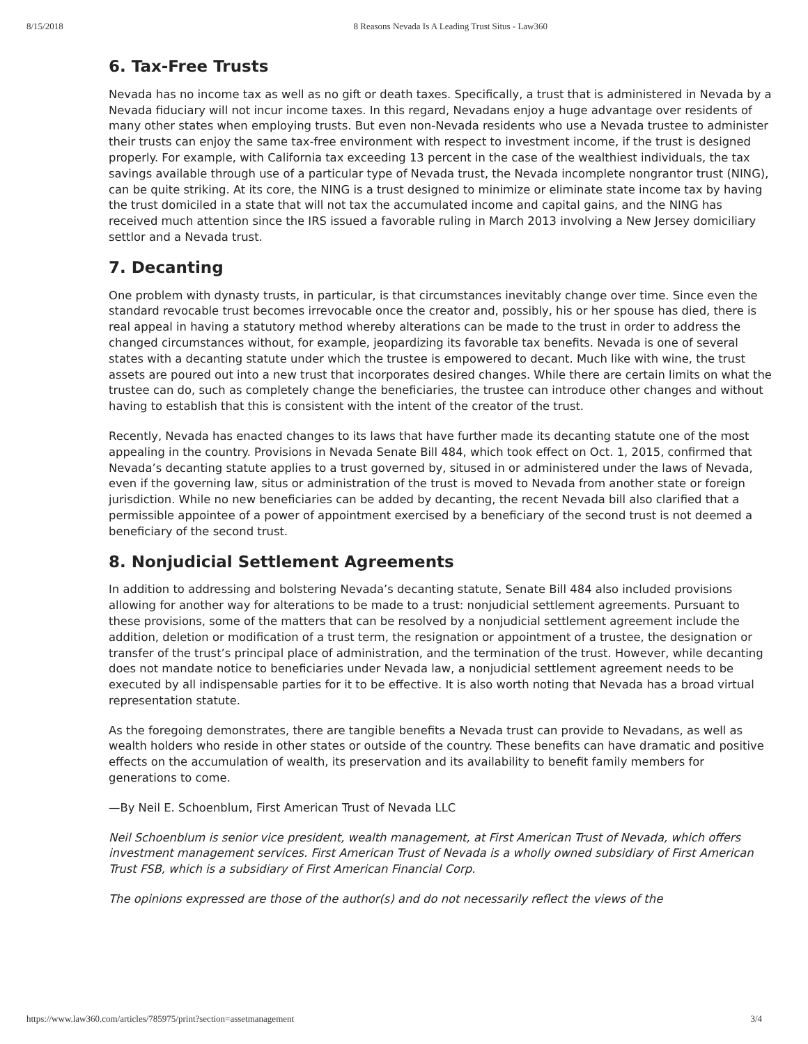8/15/2018 8 Reasons Nevada Is A Leading Trust Situs - Law360
6. Tax-Free Trusts
Nevada has no income tax as well as no gift or death taxes. Specifically, a trust that is administered in Nevada by a Nevada fiduciary will not incur income taxes. In this regard, Nevadans enjoy a huge advantage over residents of many other states when employing trusts. But even non-Nevada residents who use a Nevada trustee to administer their trusts can enjoy the same tax-free environment with respect to investment income, if the trust is designed properly. For example, with California tax exceeding 13 percent in the case of the wealthiest individuals, the tax savings available through use of a particular type of Nevada trust, the Nevada incomplete nongrantor trust (NING), can be quite striking. At its core, the NING is a trust designed to minimize or eliminate state income tax by having the trust domiciled in a state that will not tax the accumulated income and capital gains, and the NING has received much attention since the IRS issued a favorable ruling in March 2013 involving a New Jersey domiciliary settlor and a Nevada trust.
7. Decanting
One problem with dynasty trusts, in particular, is that circumstances inevitably change over time. Since even the standard revocable trust becomes irrevocable once the creator and, possibly, his or her spouse has died, there is real appeal in having a statutory method whereby alterations can be made to the trust in order to address the changed circumstances without, for example, jeopardizing its favorable tax benefits. Nevada is one of several states with a decanting statute under which the trustee is empowered to decant. Much like with wine, the trust assets are poured out into a new trust that incorporates desired changes. While there are certain limits on what the trustee can do, such as completely change the beneficiaries, the trustee can introduce other changes and without having to establish that this is consistent with the intent of the creator of the trust.
Recently, Nevada has enacted changes to its laws that have further made its decanting statute one of the most appealing in the country. Provisions in Nevada Senate Bill 484, which took effect on Oct. 1, 2015, confirmed that Nevada’s decanting statute applies to a trust governed by, sitused in or administered under the laws of Nevada, even if the governing law, situs or administration of the trust is moved to Nevada from another state or foreign jurisdiction. While no new beneficiaries can be added by decanting, the recent Nevada bill also clarified that a permissible appointee of a power of appointment exercised by a beneficiary of the second trust is not deemed a beneficiary of the second trust.
8. Nonjudicial Settlement Agreements
In addition to addressing and bolstering Nevada’s decanting statute, Senate Bill 484 also included provisions allowing for another way for alterations to be made to a trust: nonjudicial settlement agreements. Pursuant to these provisions, some of the matters that can be resolved by a nonjudicial settlement agreement include the addition, deletion or modification of a trust term, the resignation or appointment of a trustee, the designation or transfer of the trust’s principal place of administration, and the termination of the trust. However, while decanting does not mandate notice to beneficiaries under Nevada law, a nonjudicial settlement agreement needs to be executed by all indispensable parties for it to be effective. It is also worth noting that Nevada has a broad virtual representation statute.
As the foregoing demonstrates, there are tangible benefits a Nevada trust can provide to Nevadans, as well as wealth holders who reside in other states or outside of the country. These benefits can have dramatic and positive effects on the accumulation of wealth, its preservation and its availability to benefit family members for generations to come.
—By Neil E. Schoenblum, First American Trust of Nevada LLC
Neil Schoenblum is senior vice president, wealth management, at First American Trust of Nevada, which offers investment management services. First American Trust of Nevada is a wholly owned subsidiary of First American Trust FSB, which is a subsidiary of First American Financial Corp.
The opinions expressed are those of the author(s) and do not necessarily reflect the views of the
https://www.law360.com/articles/785975/print?section=assetmanagement 3/4